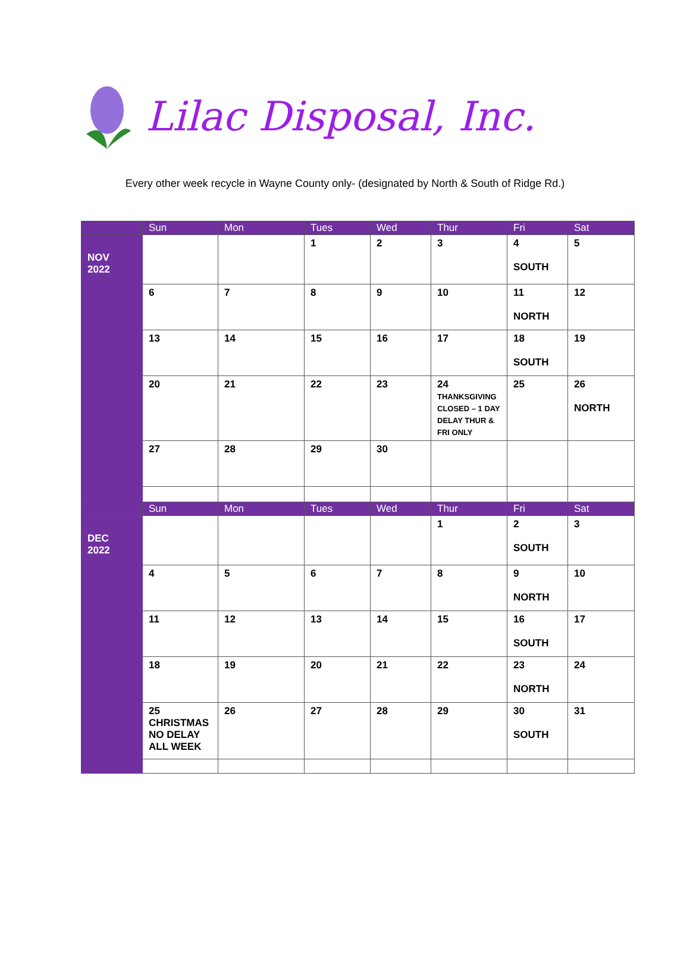Lilac Disposal, Inc.
Every other week recycle in Wayne County only- (designated by North & South of Ridge Rd.)
| | Sun | Mon | Tues | Wed | Thur | Fri | Sat |
| --- | --- | --- | --- | --- | --- | --- | --- |
| NOV 2022 | | | 1 | 2 | 3 | 4 SOUTH | 5 |
| | 6 | 7 | 8 | 9 | 10 | 11 NORTH | 12 |
| | 13 | 14 | 15 | 16 | 17 | 18 SOUTH | 19 |
| | 20 | 21 | 22 | 23 | 24 THANKSGIVING CLOSED – 1 DAY DELAY THUR & FRI ONLY | 25 | 26 NORTH |
| | 27 | 28 | 29 | 30 | | | |
| | Sun | Mon | Tues | Wed | Thur | Fri | Sat |
| DEC 2022 | | | | | 1 | 2 SOUTH | 3 |
| | 4 | 5 | 6 | 7 | 8 | 9 NORTH | 10 |
| | 11 | 12 | 13 | 14 | 15 | 16 SOUTH | 17 |
| | 18 | 19 | 20 | 21 | 22 | 23 NORTH | 24 |
| | 25 CHRISTMAS NO DELAY ALL WEEK | 26 | 27 | 28 | 29 | 30 SOUTH | 31 |